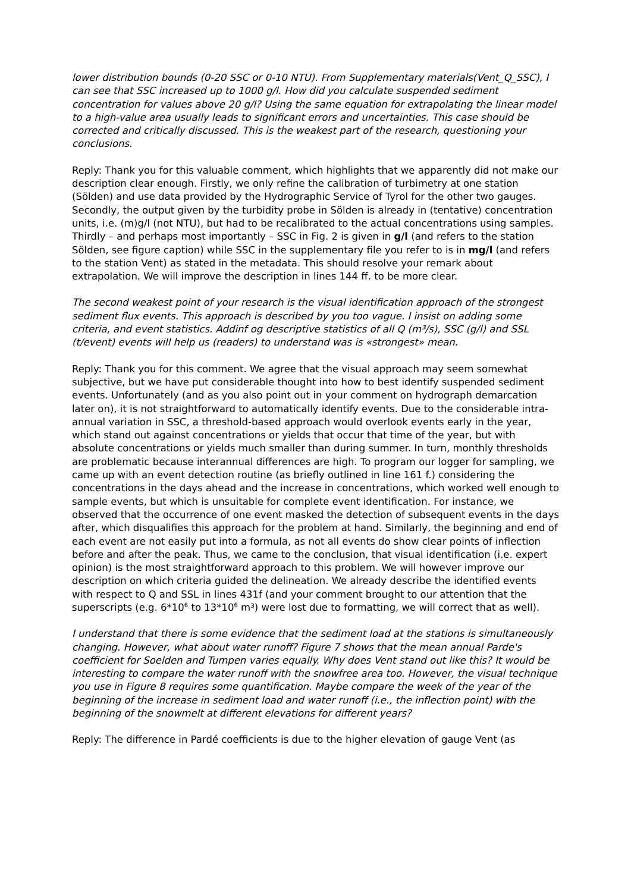lower distribution bounds (0-20 SSC or 0-10 NTU). From Supplementary materials(Vent_Q_SSC), I can see that SSC increased up to 1000 g/l. How did you calculate suspended sediment concentration for values above 20 g/l? Using the same equation for extrapolating the linear model to a high-value area usually leads to significant errors and uncertainties. This case should be corrected and critically discussed. This is the weakest part of the research, questioning your conclusions.
Reply: Thank you for this valuable comment, which highlights that we apparently did not make our description clear enough. Firstly, we only refine the calibration of turbimetry at one station (Sölden) and use data provided by the Hydrographic Service of Tyrol for the other two gauges. Secondly, the output given by the turbidity probe in Sölden is already in (tentative) concentration units, i.e. (m)g/l (not NTU), but had to be recalibrated to the actual concentrations using samples. Thirdly – and perhaps most importantly – SSC in Fig. 2 is given in g/l (and refers to the station Sölden, see figure caption) while SSC in the supplementary file you refer to is in mg/l (and refers to the station Vent) as stated in the metadata. This should resolve your remark about extrapolation. We will improve the description in lines 144 ff. to be more clear.
The second weakest point of your research is the visual identification approach of the strongest sediment flux events. This approach is described by you too vague. I insist on adding some criteria, and event statistics. Addinf og descriptive statistics of all Q (m³/s), SSC (g/l) and SSL (t/event) events will help us (readers) to understand was is «strongest» mean.
Reply: Thank you for this comment. We agree that the visual approach may seem somewhat subjective, but we have put considerable thought into how to best identify suspended sediment events. Unfortunately (and as you also point out in your comment on hydrograph demarcation later on), it is not straightforward to automatically identify events. Due to the considerable intra-annual variation in SSC, a threshold-based approach would overlook events early in the year, which stand out against concentrations or yields that occur that time of the year, but with absolute concentrations or yields much smaller than during summer. In turn, monthly thresholds are problematic because interannual differences are high. To program our logger for sampling, we came up with an event detection routine (as briefly outlined in line 161 f.) considering the concentrations in the days ahead and the increase in concentrations, which worked well enough to sample events, but which is unsuitable for complete event identification. For instance, we observed that the occurrence of one event masked the detection of subsequent events in the days after, which disqualifies this approach for the problem at hand. Similarly, the beginning and end of each event are not easily put into a formula, as not all events do show clear points of inflection before and after the peak. Thus, we came to the conclusion, that visual identification (i.e. expert opinion) is the most straightforward approach to this problem. We will however improve our description on which criteria guided the delineation. We already describe the identified events with respect to Q and SSL in lines 431f (and your comment brought to our attention that the superscripts (e.g. 6*10<sup>6</sup> to 13*10<sup>6</sup> m³) were lost due to formatting, we will correct that as well).
I understand that there is some evidence that the sediment load at the stations is simultaneously changing. However, what about water runoff? Figure 7 shows that the mean annual Parde's coefficient for Soelden and Tumpen varies equally. Why does Vent stand out like this? It would be interesting to compare the water runoff with the snowfree area too. However, the visual technique you use in Figure 8 requires some quantification. Maybe compare the week of the year of the beginning of the increase in sediment load and water runoff (i.e., the inflection point) with the beginning of the snowmelt at different elevations for different years?
Reply: The difference in Pardé coefficients is due to the higher elevation of gauge Vent (as